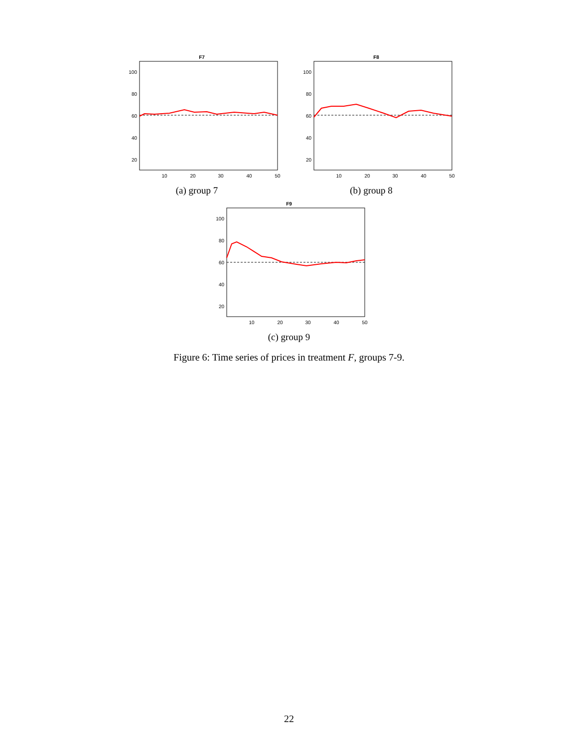F7
100
80
60
40
20
10
20
30
40
50
(a) group 7
F8
100
80
60
40
20
10
20
30
40
50
(b) group 8
F9
100
80
60
40
20
10
20
30
40
50
(c) group 9
Figure 6: Time series of prices in treatment F, groups 7-9.
22